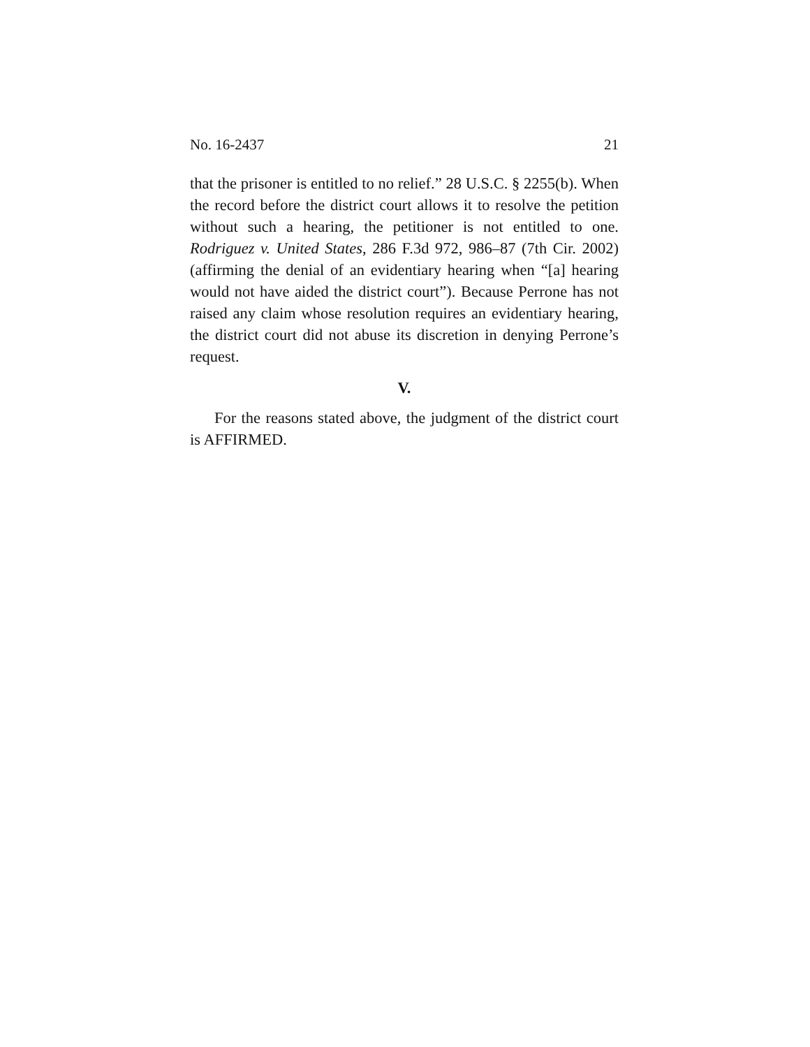No. 16-2437 21
that the prisoner is entitled to no relief.” 28 U.S.C. § 2255(b). When the record before the district court allows it to resolve the petition without such a hearing, the petitioner is not entitled to one. Rodriguez v. United States, 286 F.3d 972, 986–87 (7th Cir. 2002) (affirming the denial of an evidentiary hearing when “[a] hearing would not have aided the district court”). Because Perrone has not raised any claim whose resolution requires an evidentiary hearing, the district court did not abuse its discretion in denying Perrone’s request.
V.
For the reasons stated above, the judgment of the district court is AFFIRMED.